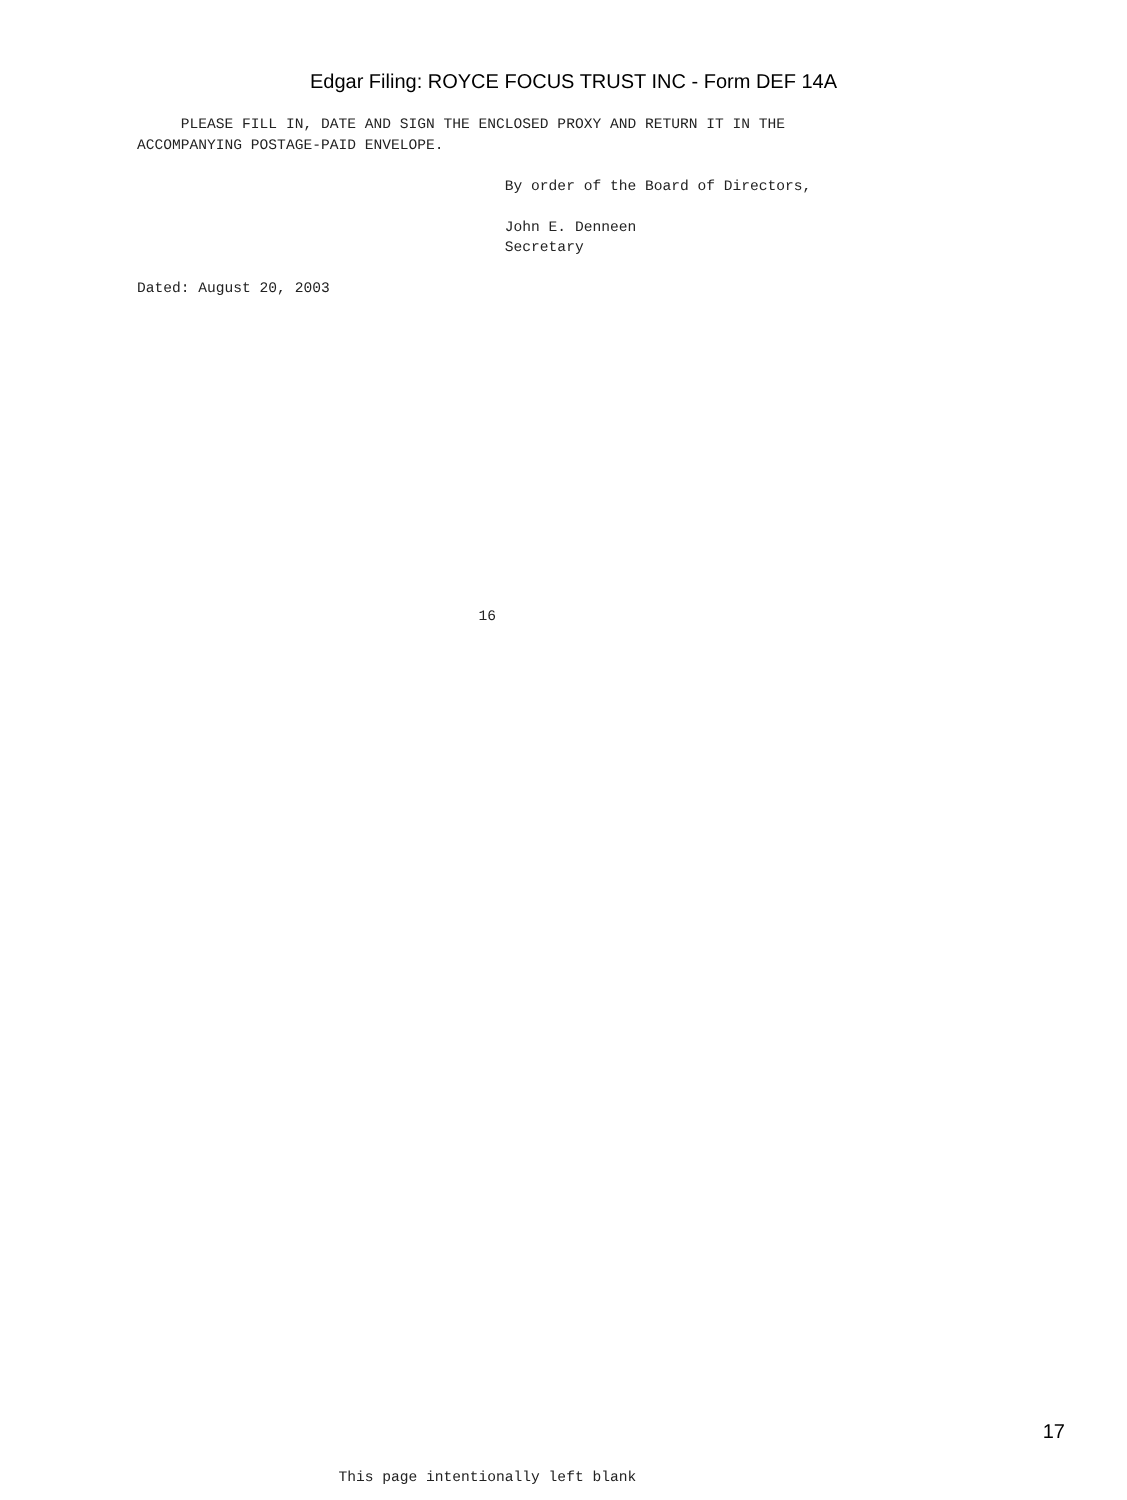Edgar Filing: ROYCE FOCUS TRUST INC - Form DEF 14A
     PLEASE FILL IN, DATE AND SIGN THE ENCLOSED PROXY AND RETURN IT IN THE
ACCOMPANYING POSTAGE-PAID ENVELOPE.

                                          By order of the Board of Directors,

                                          John E. Denneen
                                          Secretary

Dated: August 20, 2003















                                       16









































                       This page intentionally left blank
17